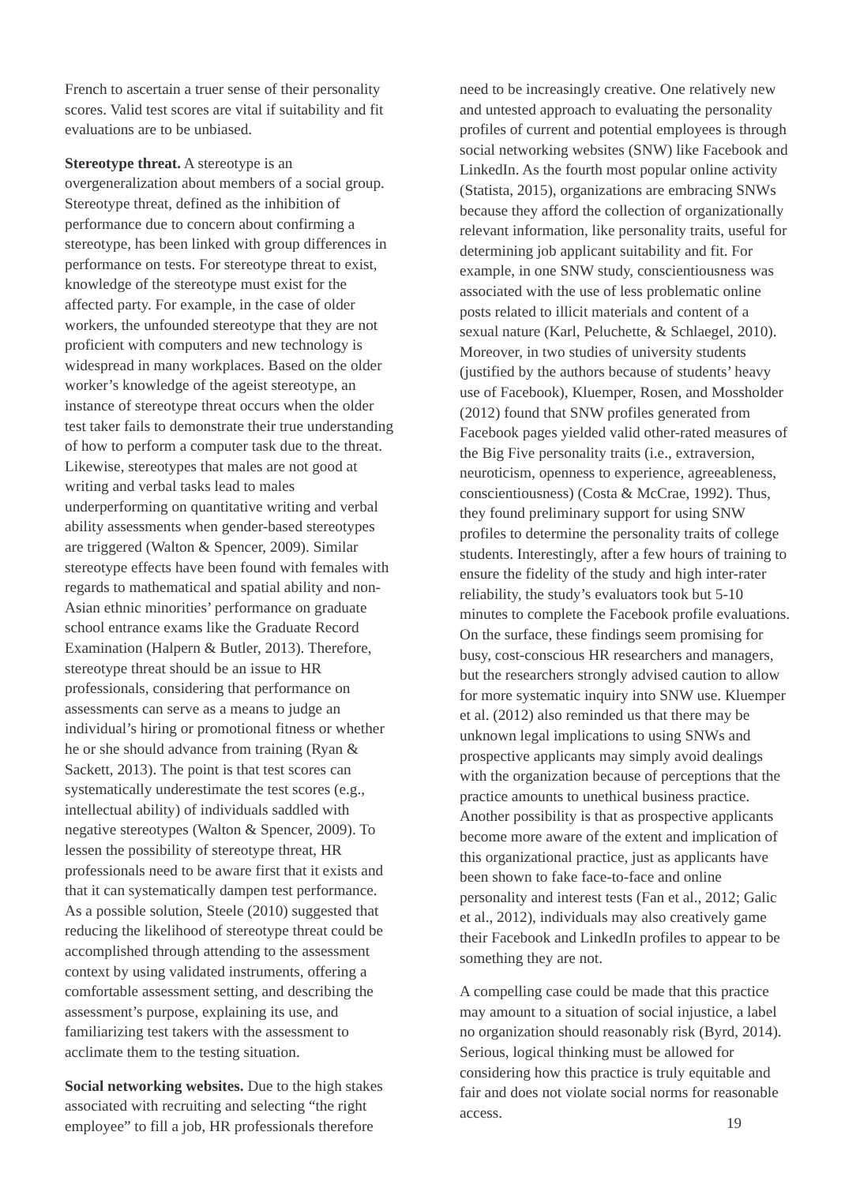French to ascertain a truer sense of their personality scores. Valid test scores are vital if suitability and fit evaluations are to be unbiased.
Stereotype threat. A stereotype is an overgeneralization about members of a social group. Stereotype threat, defined as the inhibition of performance due to concern about confirming a stereotype, has been linked with group differences in performance on tests. For stereotype threat to exist, knowledge of the stereotype must exist for the affected party. For example, in the case of older workers, the unfounded stereotype that they are not proficient with computers and new technology is widespread in many workplaces. Based on the older worker’s knowledge of the ageist stereotype, an instance of stereotype threat occurs when the older test taker fails to demonstrate their true understanding of how to perform a computer task due to the threat. Likewise, stereotypes that males are not good at writing and verbal tasks lead to males underperforming on quantitative writing and verbal ability assessments when gender-based stereotypes are triggered (Walton & Spencer, 2009). Similar stereotype effects have been found with females with regards to mathematical and spatial ability and non-Asian ethnic minorities’ performance on graduate school entrance exams like the Graduate Record Examination (Halpern & Butler, 2013). Therefore, stereotype threat should be an issue to HR professionals, considering that performance on assessments can serve as a means to judge an individual’s hiring or promotional fitness or whether he or she should advance from training (Ryan & Sackett, 2013). The point is that test scores can systematically underestimate the test scores (e.g., intellectual ability) of individuals saddled with negative stereotypes (Walton & Spencer, 2009). To lessen the possibility of stereotype threat, HR professionals need to be aware first that it exists and that it can systematically dampen test performance. As a possible solution, Steele (2010) suggested that reducing the likelihood of stereotype threat could be accomplished through attending to the assessment context by using validated instruments, offering a comfortable assessment setting, and describing the assessment’s purpose, explaining its use, and familiarizing test takers with the assessment to acclimate them to the testing situation.
Social networking websites. Due to the high stakes associated with recruiting and selecting “the right employee” to fill a job, HR professionals therefore
need to be increasingly creative. One relatively new and untested approach to evaluating the personality profiles of current and potential employees is through social networking websites (SNW) like Facebook and LinkedIn. As the fourth most popular online activity (Statista, 2015), organizations are embracing SNWs because they afford the collection of organizationally relevant information, like personality traits, useful for determining job applicant suitability and fit. For example, in one SNW study, conscientiousness was associated with the use of less problematic online posts related to illicit materials and content of a sexual nature (Karl, Peluchette, & Schlaegel, 2010). Moreover, in two studies of university students (justified by the authors because of students’ heavy use of Facebook), Kluemper, Rosen, and Mossholder (2012) found that SNW profiles generated from Facebook pages yielded valid other-rated measures of the Big Five personality traits (i.e., extraversion, neuroticism, openness to experience, agreeableness, conscientiousness) (Costa & McCrae, 1992). Thus, they found preliminary support for using SNW profiles to determine the personality traits of college students. Interestingly, after a few hours of training to ensure the fidelity of the study and high inter-rater reliability, the study’s evaluators took but 5-10 minutes to complete the Facebook profile evaluations. On the surface, these findings seem promising for busy, cost-conscious HR researchers and managers, but the researchers strongly advised caution to allow for more systematic inquiry into SNW use. Kluemper et al. (2012) also reminded us that there may be unknown legal implications to using SNWs and prospective applicants may simply avoid dealings with the organization because of perceptions that the practice amounts to unethical business practice. Another possibility is that as prospective applicants become more aware of the extent and implication of this organizational practice, just as applicants have been shown to fake face-to-face and online personality and interest tests (Fan et al., 2012; Galic et al., 2012), individuals may also creatively game their Facebook and LinkedIn profiles to appear to be something they are not.
A compelling case could be made that this practice may amount to a situation of social injustice, a label no organization should reasonably risk (Byrd, 2014). Serious, logical thinking must be allowed for considering how this practice is truly equitable and fair and does not violate social norms for reasonable access.
19